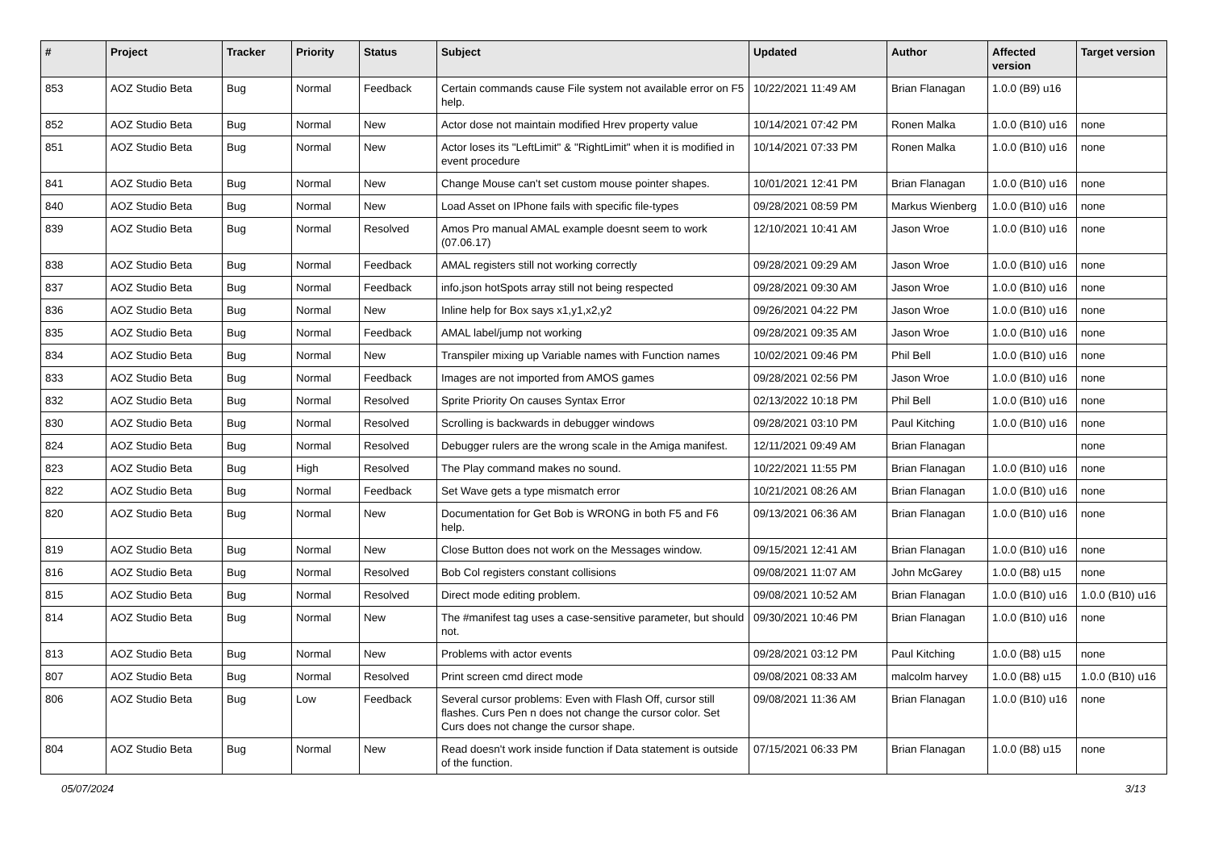| # | Project | Tracker | Priority | Status | Subject | Updated | Author | Affected version | Target version |
| --- | --- | --- | --- | --- | --- | --- | --- | --- | --- |
| 853 | AOZ Studio Beta | Bug | Normal | Feedback | Certain commands cause File system not available error on F5 help. | 10/22/2021 11:49 AM | Brian Flanagan | 1.0.0 (B9) u16 | |
| 852 | AOZ Studio Beta | Bug | Normal | New | Actor dose not maintain modified Hrev property value | 10/14/2021 07:42 PM | Ronen Malka | 1.0.0 (B10) u16 | none |
| 851 | AOZ Studio Beta | Bug | Normal | New | Actor loses its "LeftLimit" & "RightLimit" when it is modified in event procedure | 10/14/2021 07:33 PM | Ronen Malka | 1.0.0 (B10) u16 | none |
| 841 | AOZ Studio Beta | Bug | Normal | New | Change Mouse can't set custom mouse pointer shapes. | 10/01/2021 12:41 PM | Brian Flanagan | 1.0.0 (B10) u16 | none |
| 840 | AOZ Studio Beta | Bug | Normal | New | Load Asset on IPhone fails with specific file-types | 09/28/2021 08:59 PM | Markus Wienberg | 1.0.0 (B10) u16 | none |
| 839 | AOZ Studio Beta | Bug | Normal | Resolved | Amos Pro manual AMAL example doesnt seem to work (07.06.17) | 12/10/2021 10:41 AM | Jason Wroe | 1.0.0 (B10) u16 | none |
| 838 | AOZ Studio Beta | Bug | Normal | Feedback | AMAL registers still not working correctly | 09/28/2021 09:29 AM | Jason Wroe | 1.0.0 (B10) u16 | none |
| 837 | AOZ Studio Beta | Bug | Normal | Feedback | info.json hotSpots array still not being respected | 09/28/2021 09:30 AM | Jason Wroe | 1.0.0 (B10) u16 | none |
| 836 | AOZ Studio Beta | Bug | Normal | New | Inline help for Box says x1,y1,x2,y2 | 09/26/2021 04:22 PM | Jason Wroe | 1.0.0 (B10) u16 | none |
| 835 | AOZ Studio Beta | Bug | Normal | Feedback | AMAL label/jump not working | 09/28/2021 09:35 AM | Jason Wroe | 1.0.0 (B10) u16 | none |
| 834 | AOZ Studio Beta | Bug | Normal | New | Transpiler mixing up Variable names with Function names | 10/02/2021 09:46 PM | Phil Bell | 1.0.0 (B10) u16 | none |
| 833 | AOZ Studio Beta | Bug | Normal | Feedback | Images are not imported from AMOS games | 09/28/2021 02:56 PM | Jason Wroe | 1.0.0 (B10) u16 | none |
| 832 | AOZ Studio Beta | Bug | Normal | Resolved | Sprite Priority On causes Syntax Error | 02/13/2022 10:18 PM | Phil Bell | 1.0.0 (B10) u16 | none |
| 830 | AOZ Studio Beta | Bug | Normal | Resolved | Scrolling is backwards in debugger windows | 09/28/2021 03:10 PM | Paul Kitching | 1.0.0 (B10) u16 | none |
| 824 | AOZ Studio Beta | Bug | Normal | Resolved | Debugger rulers are the wrong scale in the Amiga manifest. | 12/11/2021 09:49 AM | Brian Flanagan | | none |
| 823 | AOZ Studio Beta | Bug | High | Resolved | The Play command makes no sound. | 10/22/2021 11:55 PM | Brian Flanagan | 1.0.0 (B10) u16 | none |
| 822 | AOZ Studio Beta | Bug | Normal | Feedback | Set Wave gets a type mismatch error | 10/21/2021 08:26 AM | Brian Flanagan | 1.0.0 (B10) u16 | none |
| 820 | AOZ Studio Beta | Bug | Normal | New | Documentation for Get Bob is WRONG in both F5 and F6 help. | 09/13/2021 06:36 AM | Brian Flanagan | 1.0.0 (B10) u16 | none |
| 819 | AOZ Studio Beta | Bug | Normal | New | Close Button does not work on the Messages window. | 09/15/2021 12:41 AM | Brian Flanagan | 1.0.0 (B10) u16 | none |
| 816 | AOZ Studio Beta | Bug | Normal | Resolved | Bob Col registers constant collisions | 09/08/2021 11:07 AM | John McGarey | 1.0.0 (B8) u15 | none |
| 815 | AOZ Studio Beta | Bug | Normal | Resolved | Direct mode editing problem. | 09/08/2021 10:52 AM | Brian Flanagan | 1.0.0 (B10) u16 | 1.0.0 (B10) u16 |
| 814 | AOZ Studio Beta | Bug | Normal | New | The #manifest tag uses a case-sensitive parameter, but should not. | 09/30/2021 10:46 PM | Brian Flanagan | 1.0.0 (B10) u16 | none |
| 813 | AOZ Studio Beta | Bug | Normal | New | Problems with actor events | 09/28/2021 03:12 PM | Paul Kitching | 1.0.0 (B8) u15 | none |
| 807 | AOZ Studio Beta | Bug | Normal | Resolved | Print screen cmd direct mode | 09/08/2021 08:33 AM | malcolm harvey | 1.0.0 (B8) u15 | 1.0.0 (B10) u16 |
| 806 | AOZ Studio Beta | Bug | Low | Feedback | Several cursor problems: Even with Flash Off, cursor still flashes. Curs Pen n does not change the cursor color. Set Curs does not change the cursor shape. | 09/08/2021 11:36 AM | Brian Flanagan | 1.0.0 (B10) u16 | none |
| 804 | AOZ Studio Beta | Bug | Normal | New | Read doesn't work inside function if Data statement is outside of the function. | 07/15/2021 06:33 PM | Brian Flanagan | 1.0.0 (B8) u15 | none |
05/07/2024 3/13